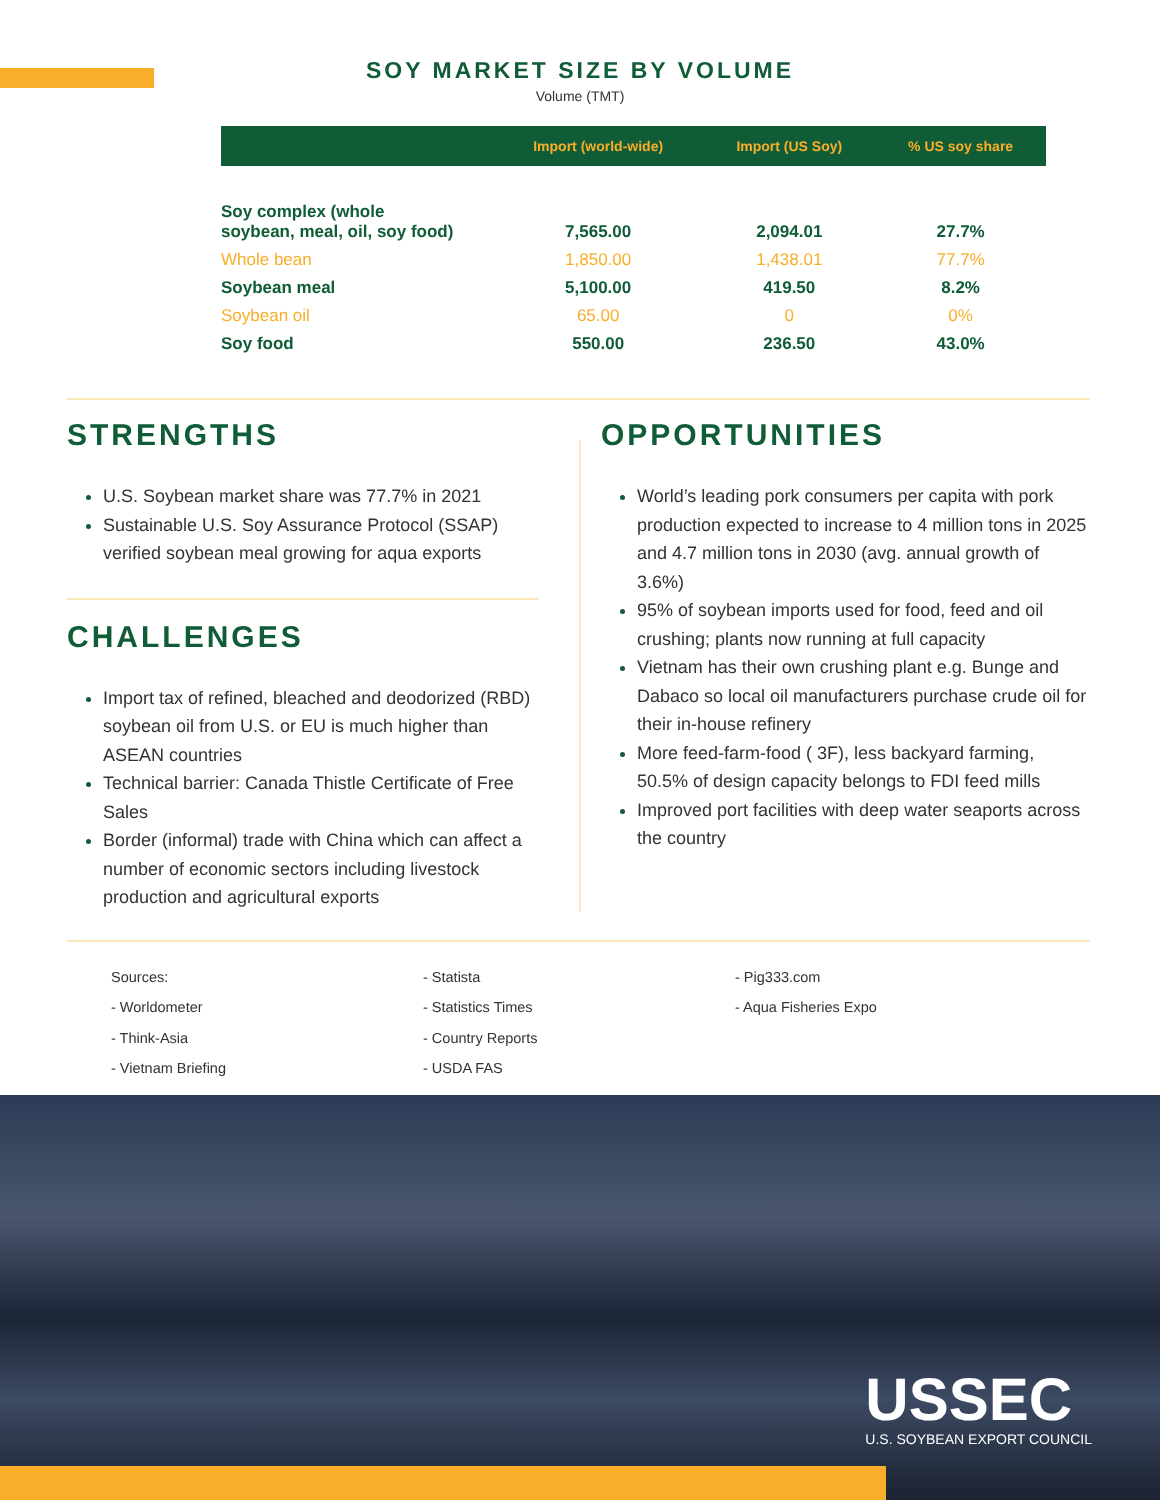SOY MARKET SIZE BY VOLUME
Volume (TMT)
| | Import (world-wide) | Import (US Soy) | % US soy share |
| --- | --- | --- | --- |
| Soy complex (whole soybean, meal, oil, soy food) | 7,565.00 | 2,094.01 | 27.7% |
| Whole bean | 1,850.00 | 1,438.01 | 77.7% |
| Soybean meal | 5,100.00 | 419.50 | 8.2% |
| Soybean oil | 65.00 | 0 | 0% |
| Soy food | 550.00 | 236.50 | 43.0% |
STRENGTHS
U.S. Soybean market share was 77.7% in 2021
Sustainable U.S. Soy Assurance Protocol (SSAP) verified soybean meal growing for aqua exports
CHALLENGES
Import tax of refined, bleached and deodorized (RBD) soybean oil from U.S. or EU is much higher than ASEAN countries
Technical barrier: Canada Thistle Certificate of Free Sales
Border (informal) trade with China which can affect a number of economic sectors including livestock production and agricultural exports
OPPORTUNITIES
World’s leading pork consumers per capita with pork production expected to increase to 4 million tons in 2025 and 4.7 million tons in 2030 (avg. annual growth of 3.6%)
95% of soybean imports used for food, feed and oil crushing; plants now running at full capacity
Vietnam has their own crushing plant e.g. Bunge and Dabaco so local oil manufacturers purchase crude oil for their in-house refinery
More feed-farm-food ( 3F), less backyard farming, 50.5% of design capacity belongs to FDI feed mills
Improved port facilities with deep water seaports across the country
Sources:
- Worldometer
- Think-Asia
- Vietnam Briefing
- Statista
- Statistics Times
- Country Reports
- USDA FAS
- Pig333.com
- Aqua Fisheries Expo
USSEC
U.S. SOYBEAN EXPORT COUNCIL